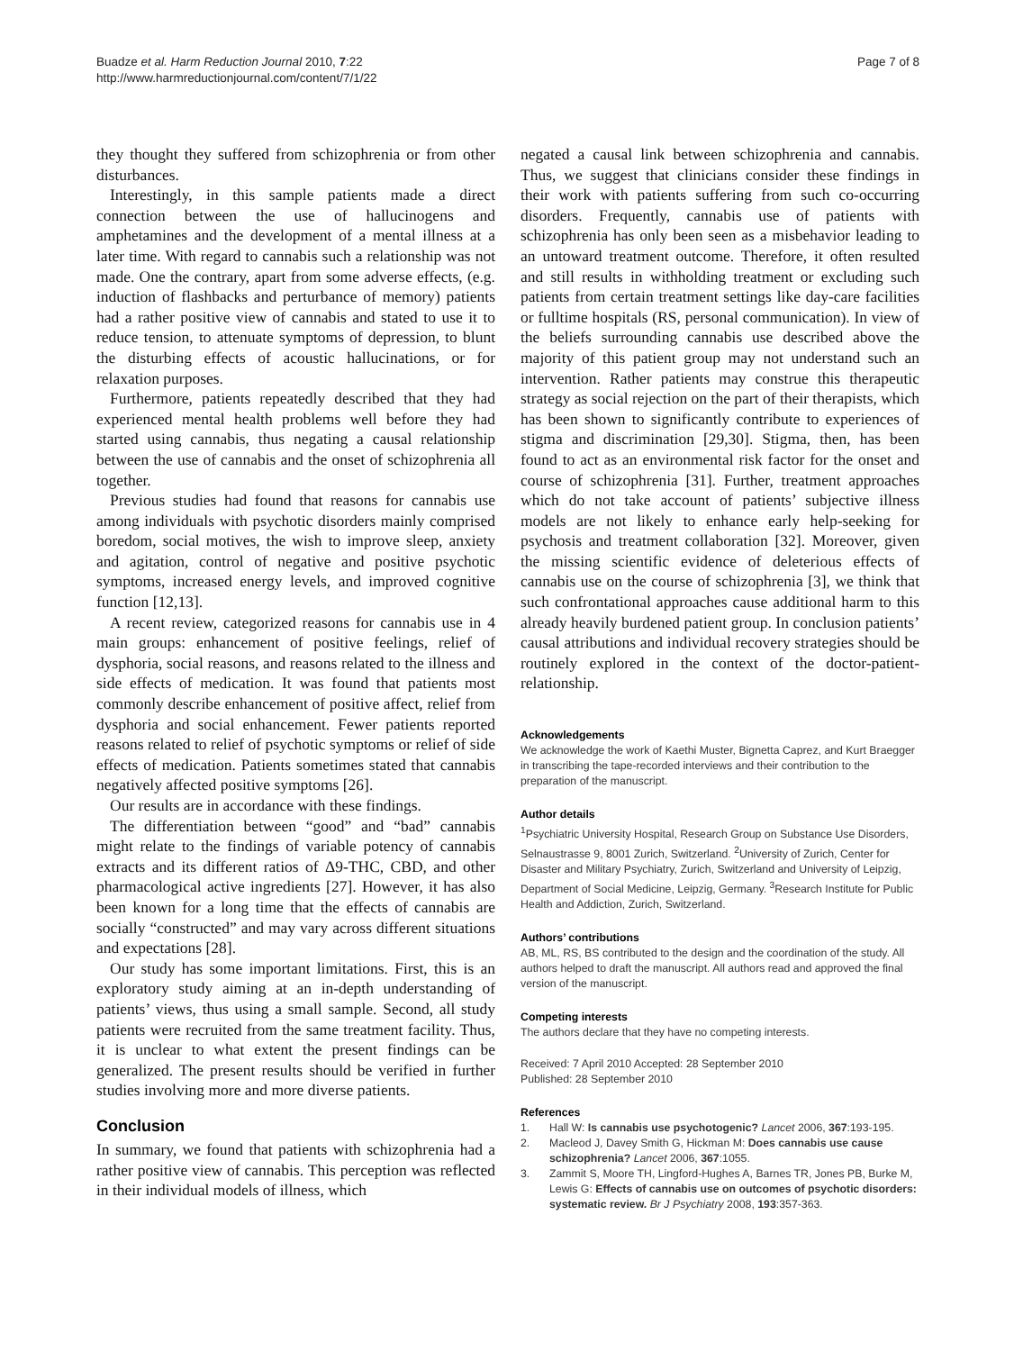Buadze et al. Harm Reduction Journal 2010, 7:22
http://www.harmreductionjournal.com/content/7/1/22
Page 7 of 8
they thought they suffered from schizophrenia or from other disturbances.
Interestingly, in this sample patients made a direct connection between the use of hallucinogens and amphetamines and the development of a mental illness at a later time. With regard to cannabis such a relationship was not made. One the contrary, apart from some adverse effects, (e.g. induction of flashbacks and perturbance of memory) patients had a rather positive view of cannabis and stated to use it to reduce tension, to attenuate symptoms of depression, to blunt the disturbing effects of acoustic hallucinations, or for relaxation purposes.
Furthermore, patients repeatedly described that they had experienced mental health problems well before they had started using cannabis, thus negating a causal relationship between the use of cannabis and the onset of schizophrenia all together.
Previous studies had found that reasons for cannabis use among individuals with psychotic disorders mainly comprised boredom, social motives, the wish to improve sleep, anxiety and agitation, control of negative and positive psychotic symptoms, increased energy levels, and improved cognitive function [12,13].
A recent review, categorized reasons for cannabis use in 4 main groups: enhancement of positive feelings, relief of dysphoria, social reasons, and reasons related to the illness and side effects of medication. It was found that patients most commonly describe enhancement of positive affect, relief from dysphoria and social enhancement. Fewer patients reported reasons related to relief of psychotic symptoms or relief of side effects of medication. Patients sometimes stated that cannabis negatively affected positive symptoms [26].
Our results are in accordance with these findings.
The differentiation between “good” and “bad” cannabis might relate to the findings of variable potency of cannabis extracts and its different ratios of Δ9-THC, CBD, and other pharmacological active ingredients [27]. However, it has also been known for a long time that the effects of cannabis are socially “constructed” and may vary across different situations and expectations [28].
Our study has some important limitations. First, this is an exploratory study aiming at an in-depth understanding of patients’ views, thus using a small sample. Second, all study patients were recruited from the same treatment facility. Thus, it is unclear to what extent the present findings can be generalized. The present results should be verified in further studies involving more and more diverse patients.
Conclusion
In summary, we found that patients with schizophrenia had a rather positive view of cannabis. This perception was reflected in their individual models of illness, which
negated a causal link between schizophrenia and cannabis. Thus, we suggest that clinicians consider these findings in their work with patients suffering from such co-occurring disorders. Frequently, cannabis use of patients with schizophrenia has only been seen as a misbehavior leading to an untoward treatment outcome. Therefore, it often resulted and still results in withholding treatment or excluding such patients from certain treatment settings like day-care facilities or fulltime hospitals (RS, personal communication). In view of the beliefs surrounding cannabis use described above the majority of this patient group may not understand such an intervention. Rather patients may construe this therapeutic strategy as social rejection on the part of their therapists, which has been shown to significantly contribute to experiences of stigma and discrimination [29,30]. Stigma, then, has been found to act as an environmental risk factor for the onset and course of schizophrenia [31]. Further, treatment approaches which do not take account of patients’ subjective illness models are not likely to enhance early help-seeking for psychosis and treatment collaboration [32]. Moreover, given the missing scientific evidence of deleterious effects of cannabis use on the course of schizophrenia [3], we think that such confrontational approaches cause additional harm to this already heavily burdened patient group. In conclusion patients’ causal attributions and individual recovery strategies should be routinely explored in the context of the doctor-patient-relationship.
Acknowledgements
We acknowledge the work of Kaethi Muster, Bignetta Caprez, and Kurt Braegger in transcribing the tape-recorded interviews and their contribution to the preparation of the manuscript.
Author details
<sup>1</sup> Psychiatric University Hospital, Research Group on Substance Use Disorders, Selnaustrasse 9, 8001 Zurich, Switzerland. <sup>2</sup>University of Zurich, Center for Disaster and Military Psychiatry, Zurich, Switzerland and University of Leipzig, Department of Social Medicine, Leipzig, Germany. <sup>3</sup>Research Institute for Public Health and Addiction, Zurich, Switzerland.
Authors’ contributions
AB, ML, RS, BS contributed to the design and the coordination of the study. All authors helped to draft the manuscript. All authors read and approved the final version of the manuscript.
Competing interests
The authors declare that they have no competing interests.
Received: 7 April 2010 Accepted: 28 September 2010
Published: 28 September 2010
References
1. Hall W: Is cannabis use psychotogenic? Lancet 2006, 367:193-195.
2. Macleod J, Davey Smith G, Hickman M: Does cannabis use cause schizophrenia? Lancet 2006, 367:1055.
3. Zammit S, Moore TH, Lingford-Hughes A, Barnes TR, Jones PB, Burke M, Lewis G: Effects of cannabis use on outcomes of psychotic disorders: systematic review. Br J Psychiatry 2008, 193:357-363.